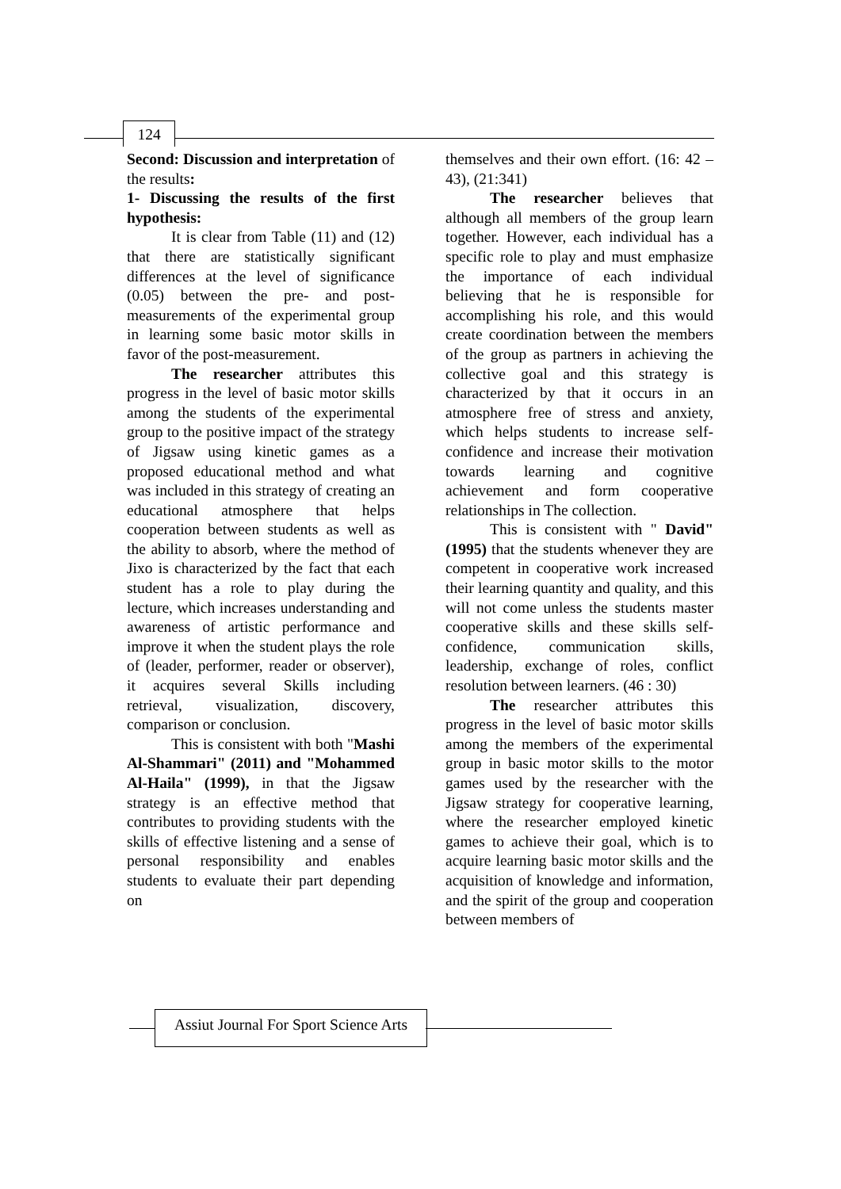124
Second: Discussion and interpretation of the results:
1- Discussing the results of the first hypothesis:
It is clear from Table (11) and (12) that there are statistically significant differences at the level of significance (0.05) between the pre- and post-measurements of the experimental group in learning some basic motor skills in favor of the post-measurement.
The researcher attributes this progress in the level of basic motor skills among the students of the experimental group to the positive impact of the strategy of Jigsaw using kinetic games as a proposed educational method and what was included in this strategy of creating an educational atmosphere that helps cooperation between students as well as the ability to absorb, where the method of Jixo is characterized by the fact that each student has a role to play during the lecture, which increases understanding and awareness of artistic performance and improve it when the student plays the role of (leader, performer, reader or observer), it acquires several Skills including retrieval, visualization, discovery, comparison or conclusion.
This is consistent with both "Mashi Al-Shammari" (2011) and "Mohammed Al-Haila" (1999), in that the Jigsaw strategy is an effective method that contributes to providing students with the skills of effective listening and a sense of personal responsibility and enables students to evaluate their part depending on
themselves and their own effort. (16: 42 –43), (21:341)
The researcher believes that although all members of the group learn together. However, each individual has a specific role to play and must emphasize the importance of each individual believing that he is responsible for accomplishing his role, and this would create coordination between the members of the group as partners in achieving the collective goal and this strategy is characterized by that it occurs in an atmosphere free of stress and anxiety, which helps students to increase self-confidence and increase their motivation towards learning and cognitive achievement and form cooperative relationships in The collection.
This is consistent with " David" (1995) that the students whenever they are competent in cooperative work increased their learning quantity and quality, and this will not come unless the students master cooperative skills and these skills self-confidence, communication skills, leadership, exchange of roles, conflict resolution between learners. (46 : 30)
The researcher attributes this progress in the level of basic motor skills among the members of the experimental group in basic motor skills to the motor games used by the researcher with the Jigsaw strategy for cooperative learning, where the researcher employed kinetic games to achieve their goal, which is to acquire learning basic motor skills and the acquisition of knowledge and information, and the spirit of the group and cooperation between members of
Assiut Journal For Sport Science Arts